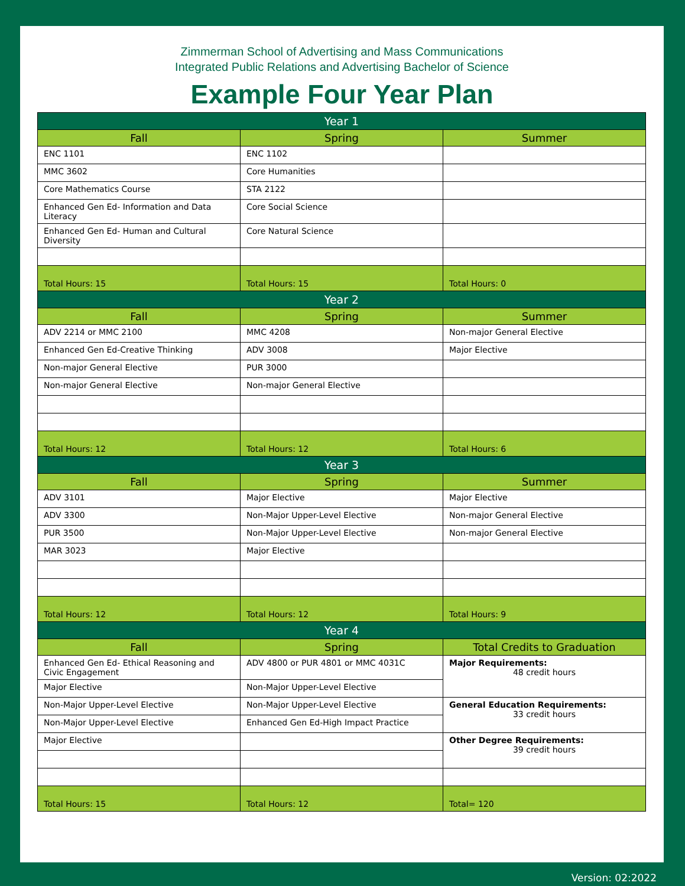Zimmerman School of Advertising and Mass Communications
Integrated Public Relations and Advertising Bachelor of Science
Example Four Year Plan
| Year 1 | | |
| --- | --- | --- |
| Fall | Spring | Summer |
| ENC 1101 | ENC 1102 | |
| MMC 3602 | Core Humanities | |
| Core Mathematics Course | STA 2122 | |
| Enhanced Gen Ed- Information and Data Literacy | Core Social Science | |
| Enhanced Gen Ed- Human and Cultural Diversity | Core Natural Science | |
| Total Hours: 15 | Total Hours: 15 | Total Hours: 0 |
| Year 2 | | |
| Fall | Spring | Summer |
| ADV 2214 or MMC 2100 | MMC 4208 | Non-major General Elective |
| Enhanced Gen Ed-Creative Thinking | ADV 3008 | Major Elective |
| Non-major General Elective | PUR 3000 | |
| Non-major General Elective | Non-major General Elective | |
| Total Hours: 12 | Total Hours: 12 | Total Hours: 6 |
| Year 3 | | |
| Fall | Spring | Summer |
| ADV 3101 | Major Elective | Major Elective |
| ADV 3300 | Non-Major Upper-Level Elective | Non-major General Elective |
| PUR 3500 | Non-Major Upper-Level Elective | Non-major General Elective |
| MAR 3023 | Major Elective | |
| Total Hours: 12 | Total Hours: 12 | Total Hours: 9 |
| Year 4 | | |
| Fall | Spring | Total Credits to Graduation |
| Enhanced Gen Ed- Ethical Reasoning and Civic Engagement | ADV 4800 or PUR 4801 or MMC 4031C | Major Requirements: 48 credit hours |
| Major Elective | Non-Major Upper-Level Elective | |
| Non-Major Upper-Level Elective | Non-Major Upper-Level Elective | General Education Requirements: 33 credit hours |
| Non-Major Upper-Level Elective | Enhanced Gen Ed-High Impact Practice | |
| Major Elective | | Other Degree Requirements: 39 credit hours |
| Total Hours: 15 | Total Hours: 12 | Total= 120 |
Version: 02:2022